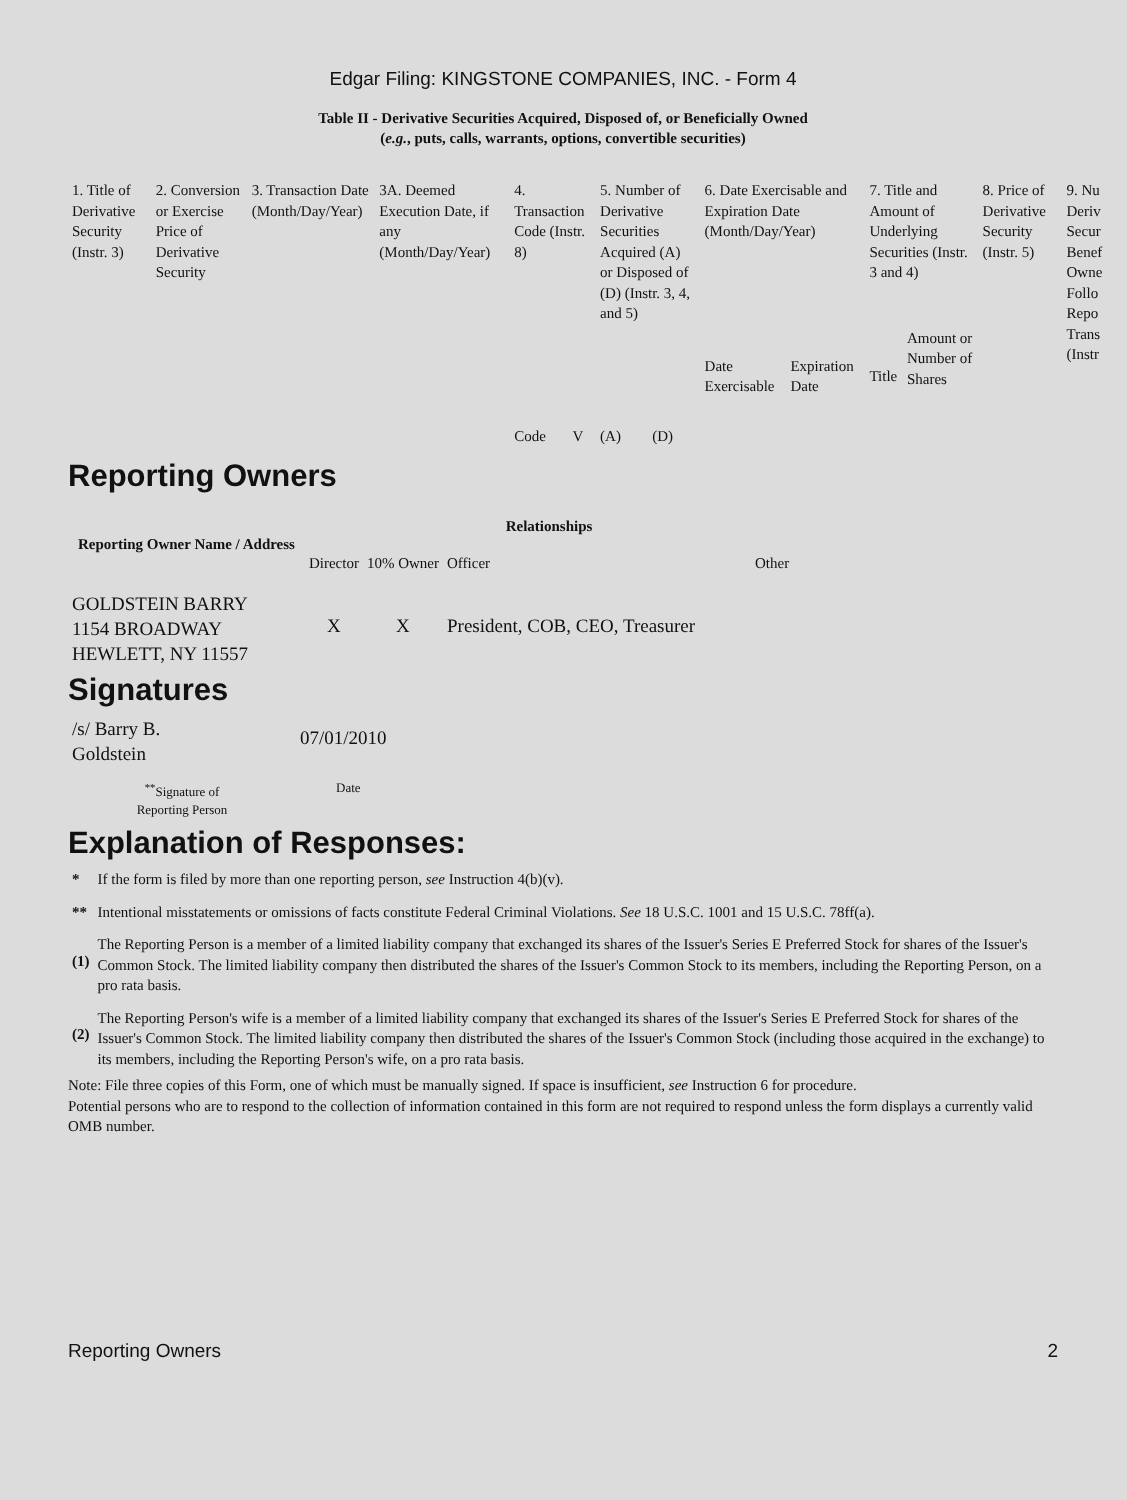Edgar Filing: KINGSTONE COMPANIES, INC. - Form 4
Table II - Derivative Securities Acquired, Disposed of, or Beneficially Owned
(e.g., puts, calls, warrants, options, convertible securities)
| 1. Title of Derivative Security (Instr. 3) | 2. Conversion or Exercise Price of Derivative Security | 3. Transaction Date (Month/Day/Year) | 3A. Deemed Execution Date, if any (Month/Day/Year) | 4. Transaction Code (Instr. 8) | | 5. Number of Derivative Securities Acquired (A) or Disposed of (D) (Instr. 3, 4, and 5) | | 6. Date Exercisable and Expiration Date (Month/Day/Year) | | 7. Title and Amount of Underlying Securities (Instr. 3 and 4) | | 8. Price of Derivative Security (Instr. 5) | 9. Nu Deriv Secur Benef Owne Follo Repo Trans (Instr |
| | | | | Code | V | (A) | (D) | Date Exercisable | Expiration Date | Title | Amount or Number of Shares | | |
Reporting Owners
| Reporting Owner Name / Address | Relationships | | | |
| --- | --- | --- | --- | --- |
| | Director | 10% Owner | Officer | Other |
| GOLDSTEIN BARRY 1154 BROADWAY HEWLETT, NY 11557 | X | X | President, COB, CEO, Treasurer | |
Signatures
| /s/ Barry B. Goldstein | 07/01/2010 |
| <sup>**</sup> Signature of Reporting Person | Date |
Explanation of Responses:
| * | If the form is filed by more than one reporting person, see Instruction 4(b)(v). |
| ** | Intentional misstatements or omissions of facts constitute Federal Criminal Violations. See 18 U.S.C. 1001 and 15 U.S.C. 78ff(a). |
| (1) | The Reporting Person is a member of a limited liability company that exchanged its shares of the Issuer's Series E Preferred Stock for shares of the Issuer's Common Stock. The limited liability company then distributed the shares of the Issuer's Common Stock to its members, including the Reporting Person, on a pro rata basis. |
| (2) | The Reporting Person's wife is a member of a limited liability company that exchanged its shares of the Issuer's Series E Preferred Stock for shares of the Issuer's Common Stock. The limited liability company then distributed the shares of the Issuer's Common Stock (including those acquired in the exchange) to its members, including the Reporting Person's wife, on a pro rata basis. |
Note: File three copies of this Form, one of which must be manually signed. If space is insufficient, see Instruction 6 for procedure.
Potential persons who are to respond to the collection of information contained in this form are not required to respond unless the form displays a currently valid OMB number.
Reporting Owners 2